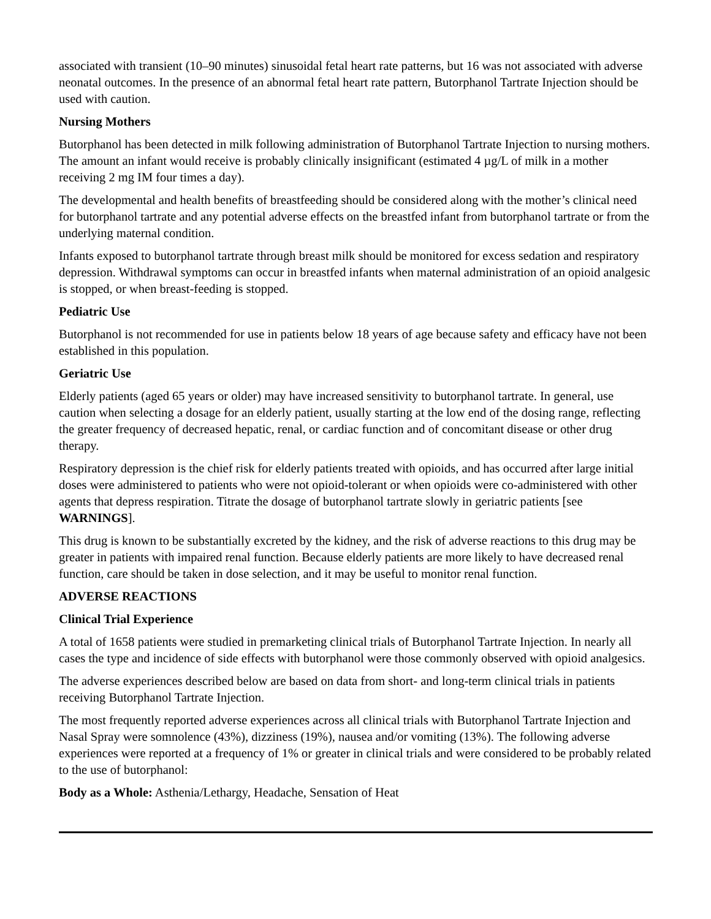associated with transient (10–90 minutes) sinusoidal fetal heart rate patterns, but 16 was not associated with adverse neonatal outcomes. In the presence of an abnormal fetal heart rate pattern, Butorphanol Tartrate Injection should be used with caution.
Nursing Mothers
Butorphanol has been detected in milk following administration of Butorphanol Tartrate Injection to nursing mothers. The amount an infant would receive is probably clinically insignificant (estimated 4 µg/L of milk in a mother receiving 2 mg IM four times a day).
The developmental and health benefits of breastfeeding should be considered along with the mother’s clinical need for butorphanol tartrate and any potential adverse effects on the breastfed infant from butorphanol tartrate or from the underlying maternal condition.
Infants exposed to butorphanol tartrate through breast milk should be monitored for excess sedation and respiratory depression. Withdrawal symptoms can occur in breastfed infants when maternal administration of an opioid analgesic is stopped, or when breast-feeding is stopped.
Pediatric Use
Butorphanol is not recommended for use in patients below 18 years of age because safety and efficacy have not been established in this population.
Geriatric Use
Elderly patients (aged 65 years or older) may have increased sensitivity to butorphanol tartrate. In general, use caution when selecting a dosage for an elderly patient, usually starting at the low end of the dosing range, reflecting the greater frequency of decreased hepatic, renal, or cardiac function and of concomitant disease or other drug therapy.
Respiratory depression is the chief risk for elderly patients treated with opioids, and has occurred after large initial doses were administered to patients who were not opioid-tolerant or when opioids were co-administered with other agents that depress respiration. Titrate the dosage of butorphanol tartrate slowly in geriatric patients [see WARNINGS].
This drug is known to be substantially excreted by the kidney, and the risk of adverse reactions to this drug may be greater in patients with impaired renal function. Because elderly patients are more likely to have decreased renal function, care should be taken in dose selection, and it may be useful to monitor renal function.
ADVERSE REACTIONS
Clinical Trial Experience
A total of 1658 patients were studied in premarketing clinical trials of Butorphanol Tartrate Injection. In nearly all cases the type and incidence of side effects with butorphanol were those commonly observed with opioid analgesics.
The adverse experiences described below are based on data from short- and long-term clinical trials in patients receiving Butorphanol Tartrate Injection.
The most frequently reported adverse experiences across all clinical trials with Butorphanol Tartrate Injection and Nasal Spray were somnolence (43%), dizziness (19%), nausea and/or vomiting (13%). The following adverse experiences were reported at a frequency of 1% or greater in clinical trials and were considered to be probably related to the use of butorphanol:
Body as a Whole: Asthenia/Lethargy, Headache, Sensation of Heat